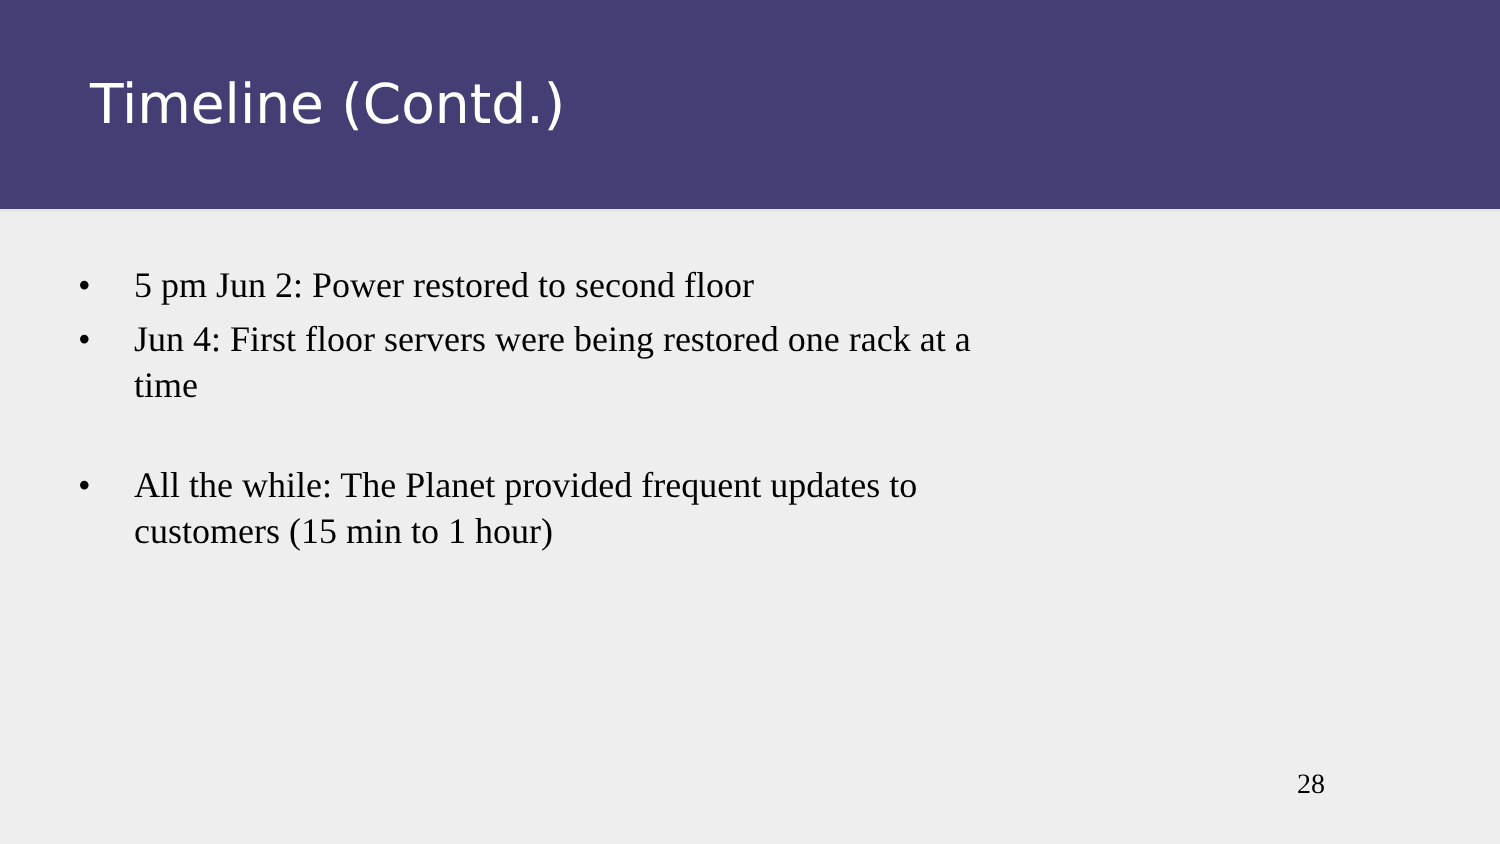Timeline (Contd.)
• 5 pm Jun 2: Power restored to second floor
• Jun 4: First floor servers were being restored one rack at a time
• All the while: The Planet provided frequent updates to customers (15 min to 1 hour)
28